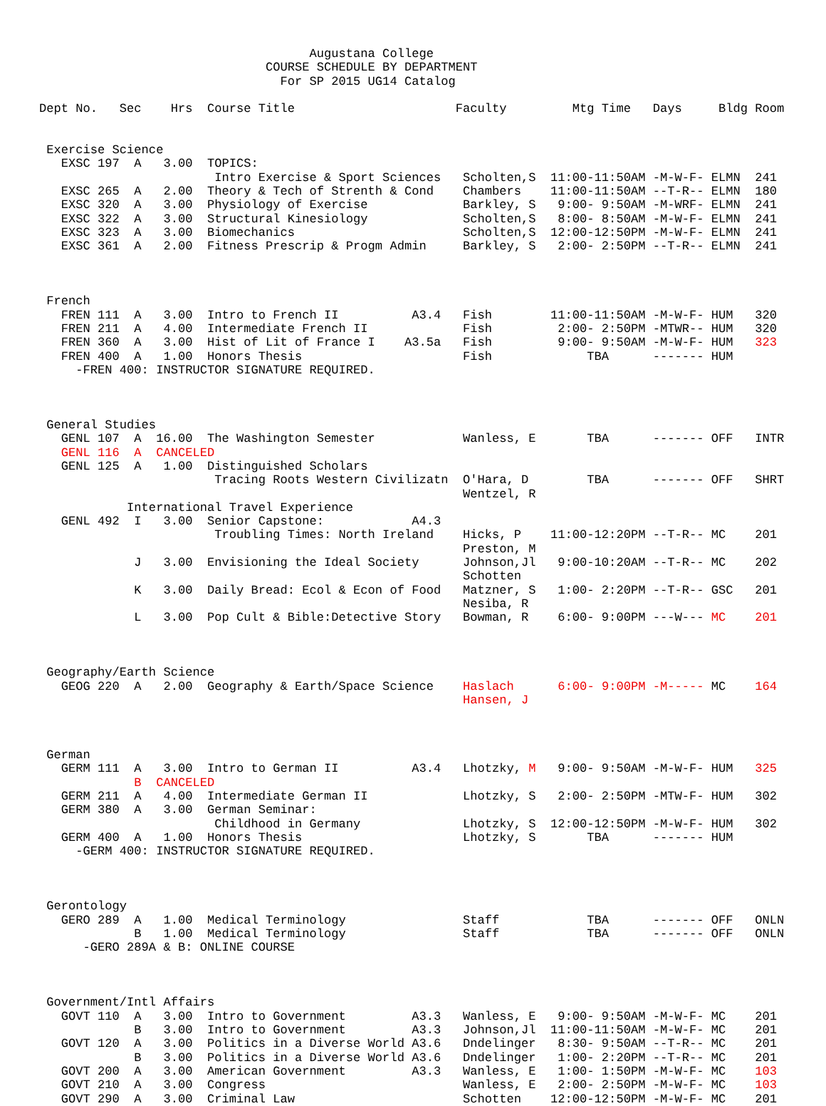Augustana College
                               COURSE SCHEDULE BY DEPARTMENT
                                 For SP 2015 UG14 Catalog

Dept No.   Sec    Hrs  Course Title                      Faculty         Mtg Time   Days     Bldg Room


 Exercise Science
   EXSC 197  A   3.00  TOPICS:
                        Intro Exercise & Sport Sciences   Scholten,S  11:00-11:50AM -M-W-F- ELMN  241
   EXSC 265  A   2.00  Theory & Tech of Strenth & Cond    Chambers    11:00-11:50AM --T-R-- ELMN  180
   EXSC 320  A   3.00  Physiology of Exercise             Barkley, S   9:00- 9:50AM -M-WRF- ELMN  241
   EXSC 322  A   3.00  Structural Kinesiology             Scholten,S   8:00- 8:50AM -M-W-F- ELMN  241
   EXSC 323  A   3.00  Biomechanics                       Scholten,S  12:00-12:50PM -M-W-F- ELMN  241
   EXSC 361  A   2.00  Fitness Prescrip & Progm Admin     Barkley, S   2:00- 2:50PM --T-R-- ELMN  241



 French
   FREN 111  A   3.00  Intro to French II          A3.4   Fish        11:00-11:50AM -M-W-F- HUM   320
   FREN 211  A   4.00  Intermediate French II             Fish         2:00- 2:50PM -MTWR-- HUM   320
   FREN 360  A   3.00  Hist of Lit of France I    A3.5a   Fish         9:00- 9:50AM -M-W-F- HUM   323
   FREN 400  A   1.00  Honors Thesis                      Fish             TBA      ------- HUM
     -FREN 400: INSTRUCTOR SIGNATURE REQUIRED.



 General Studies
   GENL 107  A  16.00  The Washington Semester            Wanless, E       TBA      ------- OFF   INTR
   GENL 116  A  CANCELED
   GENL 125  A   1.00  Distinguished Scholars
                        Tracing Roots Western Civilizatn  O'Hara, D        TBA      ------- OFF   SHRT
                                                          Wentzel, R
            International Travel Experience
   GENL 492  I   3.00  Senior Capstone:            A4.3
                        Troubling Times: North Ireland    Hicks, P    11:00-12:20PM --T-R-- MC    201
                                                          Preston, M
             J   3.00  Envisioning the Ideal Society      Johnson,Jl   9:00-10:20AM --T-R-- MC    202
                                                          Schotten
             K   3.00  Daily Bread: Ecol & Econ of Food   Matzner, S   1:00- 2:20PM --T-R-- GSC   201
                                                          Nesiba, R
             L   3.00  Pop Cult & Bible:Detective Story   Bowman, R    6:00- 9:00PM ---W--- MC    201



 Geography/Earth Science
   GEOG 220  A   2.00  Geography & Earth/Space Science    Haslach      6:00- 9:00PM -M----- MC    164
                                                          Hansen, J



 German
   GERM 111  A   3.00  Intro to German II          A3.4   Lhotzky, M   9:00- 9:50AM -M-W-F- HUM   325
             B  CANCELED
   GERM 211  A   4.00  Intermediate German II             Lhotzky, S   2:00- 2:50PM -MTW-F- HUM   302
   GERM 380  A   3.00  German Seminar:
                        Childhood in Germany              Lhotzky, S  12:00-12:50PM -M-W-F- HUM   302
   GERM 400  A   1.00  Honors Thesis                      Lhotzky, S       TBA      ------- HUM
     -GERM 400: INSTRUCTOR SIGNATURE REQUIRED.



 Gerontology
   GERO 289  A   1.00  Medical Terminology                Staff            TBA      ------- OFF   ONLN
             B   1.00  Medical Terminology                Staff            TBA      ------- OFF   ONLN
      -GERO 289A & B: ONLINE COURSE



 Government/Intl Affairs
   GOVT 110  A   3.00  Intro to Government         A3.3   Wanless, E   9:00- 9:50AM -M-W-F- MC    201
             B   3.00  Intro to Government         A3.3   Johnson,Jl  11:00-11:50AM -M-W-F- MC    201
   GOVT 120  A   3.00  Politics in a Diverse World A3.6   Dndelinger   8:30- 9:50AM --T-R-- MC    201
             B   3.00  Politics in a Diverse World A3.6   Dndelinger   1:00- 2:20PM --T-R-- MC    201
   GOVT 200  A   3.00  American Government         A3.3   Wanless, E   1:00- 1:50PM -M-W-F- MC    103
   GOVT 210  A   3.00  Congress                           Wanless, E   2:00- 2:50PM -M-W-F- MC    103
   GOVT 290  A   3.00  Criminal Law                       Schotten    12:00-12:50PM -M-W-F- MC    201